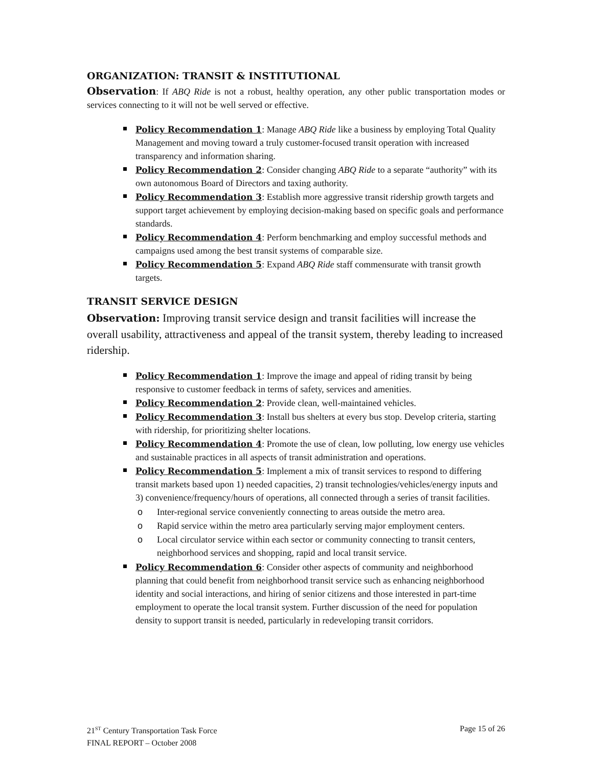ORGANIZATION: TRANSIT & INSTITUTIONAL
Observation: If ABQ Ride is not a robust, healthy operation, any other public transportation modes or services connecting to it will not be well served or effective.
Policy Recommendation 1: Manage ABQ Ride like a business by employing Total Quality Management and moving toward a truly customer-focused transit operation with increased transparency and information sharing.
Policy Recommendation 2: Consider changing ABQ Ride to a separate “authority” with its own autonomous Board of Directors and taxing authority.
Policy Recommendation 3: Establish more aggressive transit ridership growth targets and support target achievement by employing decision-making based on specific goals and performance standards.
Policy Recommendation 4: Perform benchmarking and employ successful methods and campaigns used among the best transit systems of comparable size.
Policy Recommendation 5: Expand ABQ Ride staff commensurate with transit growth targets.
TRANSIT SERVICE DESIGN
Observation: Improving transit service design and transit facilities will increase the overall usability, attractiveness and appeal of the transit system, thereby leading to increased ridership.
Policy Recommendation 1: Improve the image and appeal of riding transit by being responsive to customer feedback in terms of safety, services and amenities.
Policy Recommendation 2: Provide clean, well-maintained vehicles.
Policy Recommendation 3: Install bus shelters at every bus stop. Develop criteria, starting with ridership, for prioritizing shelter locations.
Policy Recommendation 4: Promote the use of clean, low polluting, low energy use vehicles and sustainable practices in all aspects of transit administration and operations.
Policy Recommendation 5: Implement a mix of transit services to respond to differing transit markets based upon 1) needed capacities, 2) transit technologies/vehicles/energy inputs and 3) convenience/frequency/hours of operations, all connected through a series of transit facilities.
o Inter-regional service conveniently connecting to areas outside the metro area.
o Rapid service within the metro area particularly serving major employment centers.
o Local circulator service within each sector or community connecting to transit centers, neighborhood services and shopping, rapid and local transit service.
Policy Recommendation 6: Consider other aspects of community and neighborhood planning that could benefit from neighborhood transit service such as enhancing neighborhood identity and social interactions, and hiring of senior citizens and those interested in part-time employment to operate the local transit system. Further discussion of the need for population density to support transit is needed, particularly in redeveloping transit corridors.
21<sup>ST</sup> Century Transportation Task Force
FINAL REPORT – October 2008
Page 15 of 26